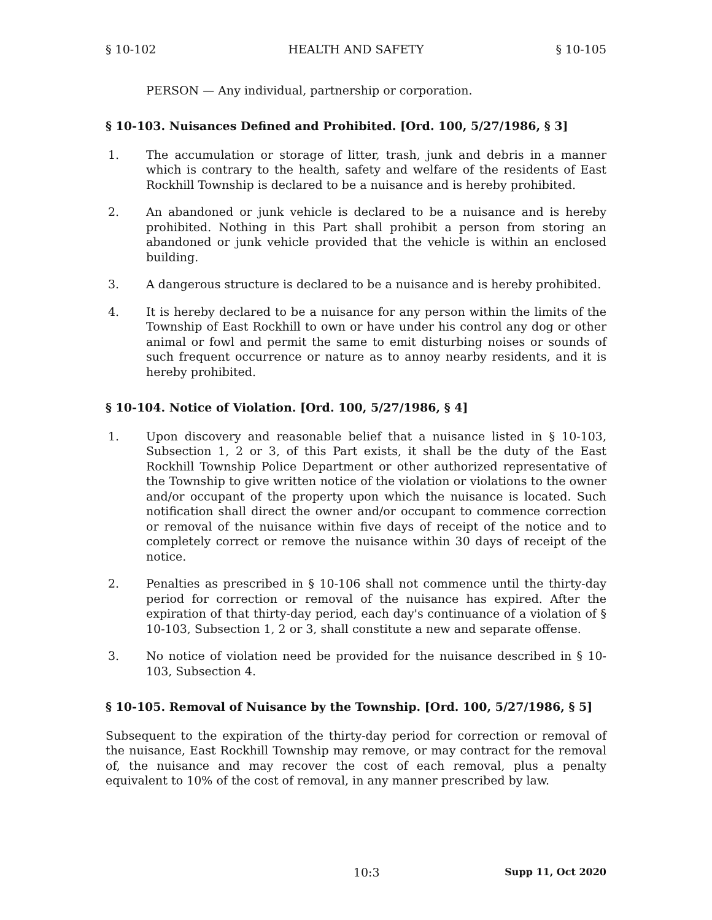§ 10-102 HEALTH AND SAFETY § 10-105
PERSON — Any individual, partnership or corporation.
§ 10-103. Nuisances Defined and Prohibited. [Ord. 100, 5/27/1986, § 3]
1. The accumulation or storage of litter, trash, junk and debris in a manner which is contrary to the health, safety and welfare of the residents of East Rockhill Township is declared to be a nuisance and is hereby prohibited.
2. An abandoned or junk vehicle is declared to be a nuisance and is hereby prohibited. Nothing in this Part shall prohibit a person from storing an abandoned or junk vehicle provided that the vehicle is within an enclosed building.
3. A dangerous structure is declared to be a nuisance and is hereby prohibited.
4. It is hereby declared to be a nuisance for any person within the limits of the Township of East Rockhill to own or have under his control any dog or other animal or fowl and permit the same to emit disturbing noises or sounds of such frequent occurrence or nature as to annoy nearby residents, and it is hereby prohibited.
§ 10-104. Notice of Violation. [Ord. 100, 5/27/1986, § 4]
1. Upon discovery and reasonable belief that a nuisance listed in § 10-103, Subsection 1, 2 or 3, of this Part exists, it shall be the duty of the East Rockhill Township Police Department or other authorized representative of the Township to give written notice of the violation or violations to the owner and/or occupant of the property upon which the nuisance is located. Such notification shall direct the owner and/or occupant to commence correction or removal of the nuisance within five days of receipt of the notice and to completely correct or remove the nuisance within 30 days of receipt of the notice.
2. Penalties as prescribed in § 10-106 shall not commence until the thirty-day period for correction or removal of the nuisance has expired. After the expiration of that thirty-day period, each day's continuance of a violation of § 10-103, Subsection 1, 2 or 3, shall constitute a new and separate offense.
3. No notice of violation need be provided for the nuisance described in § 10-103, Subsection 4.
§ 10-105. Removal of Nuisance by the Township. [Ord. 100, 5/27/1986, § 5]
Subsequent to the expiration of the thirty-day period for correction or removal of the nuisance, East Rockhill Township may remove, or may contract for the removal of, the nuisance and may recover the cost of each removal, plus a penalty equivalent to 10% of the cost of removal, in any manner prescribed by law.
10:3 Supp 11, Oct 2020